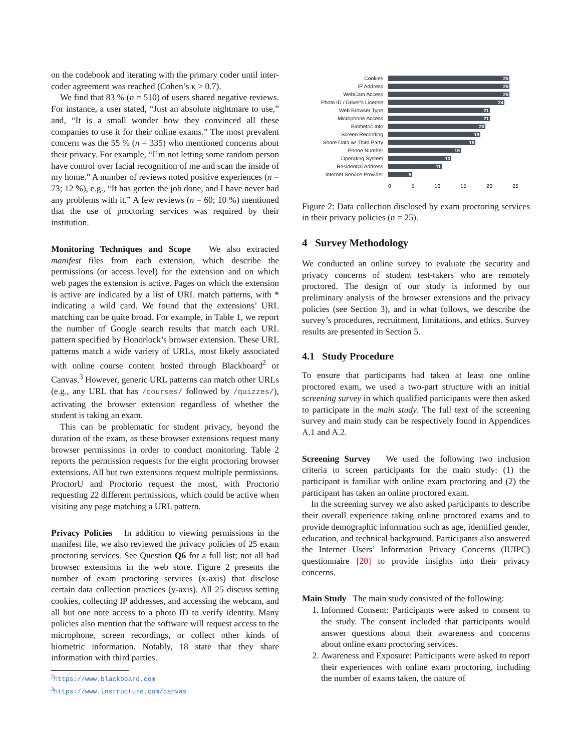on the codebook and iterating with the primary coder until inter-coder agreement was reached (Cohen’s κ > 0.7).
We find that 83 % (n = 510) of users shared negative reviews. For instance, a user stated, “Just an absolute nightmare to use,” and, “It is a small wonder how they convinced all these companies to use it for their online exams.” The most prevalent concern was the 55 % (n = 335) who mentioned concerns about their privacy. For example, “I’m not letting some random person have control over facial recognition of me and scan the inside of my home.” A number of reviews noted positive experiences (n = 73; 12 %), e.g., “It has gotten the job done, and I have never had any problems with it.” A few reviews (n = 60; 10 %) mentioned that the use of proctoring services was required by their institution.
Monitoring Techniques and Scope We also extracted manifest files from each extension, which describe the permissions (or access level) for the extension and on which web pages the extension is active. Pages on which the extension is active are indicated by a list of URL match patterns, with * indicating a wild card. We found that the extensions’ URL matching can be quite broad. For example, in Table 1, we report the number of Google search results that match each URL pattern specified by Honorlock’s browser extension. These URL patterns match a wide variety of URLs, most likely associated with online course content hosted through Blackboard<sup>2</sup> or Canvas.<sup>3</sup> However, generic URL patterns can match other URLs (e.g., any URL that has /courses/ followed by /quizzes/), activating the browser extension regardless of whether the student is taking an exam.
This can be problematic for student privacy, beyond the duration of the exam, as these browser extensions request many browser permissions in order to conduct monitoring. Table 2 reports the permission requests for the eight proctoring browser extensions. All but two extensions request multiple permissions. ProctorU and Proctorio request the most, with Proctorio requesting 22 different permissions, which could be active when visiting any page matching a URL pattern.
Privacy Policies In addition to viewing permissions in the manifest file, we also reviewed the privacy policies of 25 exam proctoring services. See Question Q6 for a full list; not all had browser extensions in the web store. Figure 2 presents the number of exam proctoring services (x-axis) that disclose certain data collection practices (y-axis). All 25 discuss setting cookies, collecting IP addresses, and accessing the webcam, and all but one note access to a photo ID to verify identity. Many policies also mention that the software will request access to the microphone, screen recordings, or collect other kinds of biometric information. Notably, 18 state that they share information with third parties.
<sup>2</sup> https://www.blackboard.com
<sup>3</sup> https://www.instructure.com/canvas
Cookies
25
IP Address
25
WebCam Access
25
Photo ID / Driver's License
24
Web Browser Type
21
Microphone Access
21
Biometric Info
20
Screen Recording
19
Share Data w/ Third Party
18
Phone Number
15
Operating System
13
Residential Address
11
Internet Service Provider
5
0 5 10 15 20 25
Figure 2: Data collection disclosed by exam proctoring services in their privacy policies (n = 25).
4 Survey Methodology
We conducted an online survey to evaluate the security and privacy concerns of student test-takers who are remotely proctored. The design of our study is informed by our preliminary analysis of the browser extensions and the privacy policies (see Section 3), and in what follows, we describe the survey’s procedures, recruitment, limitations, and ethics. Survey results are presented in Section 5.
4.1 Study Procedure
To ensure that participants had taken at least one online proctored exam, we used a two-part structure with an initial screening survey in which qualified participants were then asked to participate in the main study. The full text of the screening survey and main study can be respectively found in Appendices A.1 and A.2.
Screening Survey We used the following two inclusion criteria to screen participants for the main study: (1) the participant is familiar with online exam proctoring and (2) the participant has taken an online proctored exam.
In the screening survey we also asked participants to describe their overall experience taking online proctored exams and to provide demographic information such as age, identified gender, education, and technical background. Participants also answered the Internet Users’ Information Privacy Concerns (IUIPC) questionnaire [20] to provide insights into their privacy concerns.
Main Study The main study consisted of the following:
1. Informed Consent: Participants were asked to consent to the study. The consent included that participants would answer questions about their awareness and concerns about online exam proctoring services.
2. Awareness and Exposure: Participants were asked to report their experiences with online exam proctoring, including the number of exams taken, the nature of